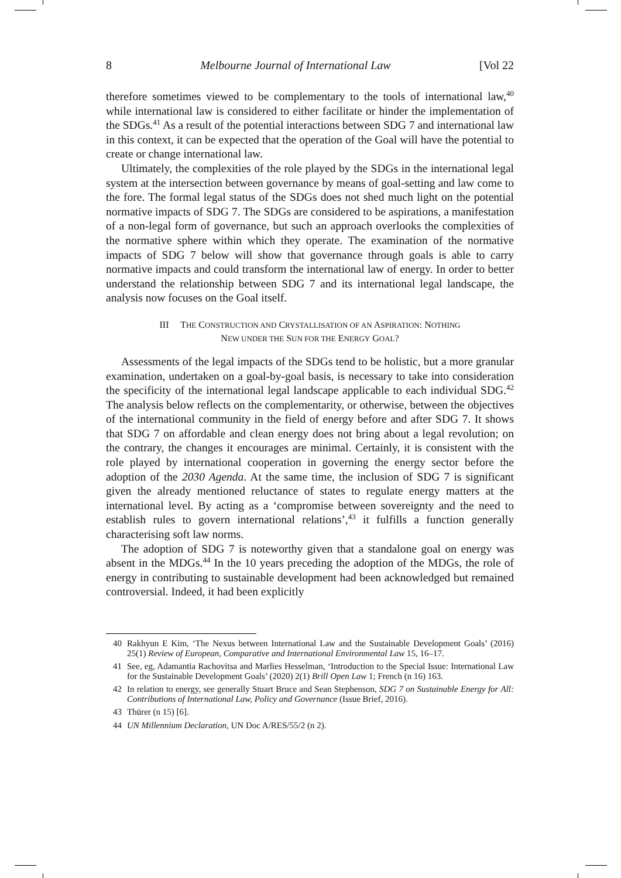8 Melbourne Journal of International Law [Vol 22
therefore sometimes viewed to be complementary to the tools of international law,<sup>40</sup> while international law is considered to either facilitate or hinder the implementation of the SDGs.<sup>41</sup> As a result of the potential interactions between SDG 7 and international law in this context, it can be expected that the operation of the Goal will have the potential to create or change international law.
Ultimately, the complexities of the role played by the SDGs in the international legal system at the intersection between governance by means of goal-setting and law come to the fore. The formal legal status of the SDGs does not shed much light on the potential normative impacts of SDG 7. The SDGs are considered to be aspirations, a manifestation of a non-legal form of governance, but such an approach overlooks the complexities of the normative sphere within which they operate. The examination of the normative impacts of SDG 7 below will show that governance through goals is able to carry normative impacts and could transform the international law of energy. In order to better understand the relationship between SDG 7 and its international legal landscape, the analysis now focuses on the Goal itself.
III THE CONSTRUCTION AND CRYSTALLISATION OF AN ASPIRATION: NOTHING
NEW UNDER THE SUN FOR THE ENERGY GOAL?
Assessments of the legal impacts of the SDGs tend to be holistic, but a more granular examination, undertaken on a goal-by-goal basis, is necessary to take into consideration the specificity of the international legal landscape applicable to each individual SDG.<sup>42</sup> The analysis below reflects on the complementarity, or otherwise, between the objectives of the international community in the field of energy before and after SDG 7. It shows that SDG 7 on affordable and clean energy does not bring about a legal revolution; on the contrary, the changes it encourages are minimal. Certainly, it is consistent with the role played by international cooperation in governing the energy sector before the adoption of the 2030 Agenda. At the same time, the inclusion of SDG 7 is significant given the already mentioned reluctance of states to regulate energy matters at the international level. By acting as a ‘compromise between sovereignty and the need to establish rules to govern international relations’,<sup>43</sup> it fulfills a function generally characterising soft law norms.
The adoption of SDG 7 is noteworthy given that a standalone goal on energy was absent in the MDGs.<sup>44</sup> In the 10 years preceding the adoption of the MDGs, the role of energy in contributing to sustainable development had been acknowledged but remained controversial. Indeed, it had been explicitly
40 Rakhyun E Kim, ‘The Nexus between International Law and the Sustainable Development Goals’ (2016) 25(1) Review of European, Comparative and International Environmental Law 15, 16–17.
41 See, eg, Adamantia Rachovitsa and Marlies Hesselman, ‘Introduction to the Special Issue: International Law for the Sustainable Development Goals’ (2020) 2(1) Brill Open Law 1; French (n 16) 163.
42 In relation to energy, see generally Stuart Bruce and Sean Stephenson, SDG 7 on Sustainable Energy for All: Contributions of International Law, Policy and Governance (Issue Brief, 2016).
43 Thürer (n 15) [6].
44 UN Millennium Declaration, UN Doc A/RES/55/2 (n 2).